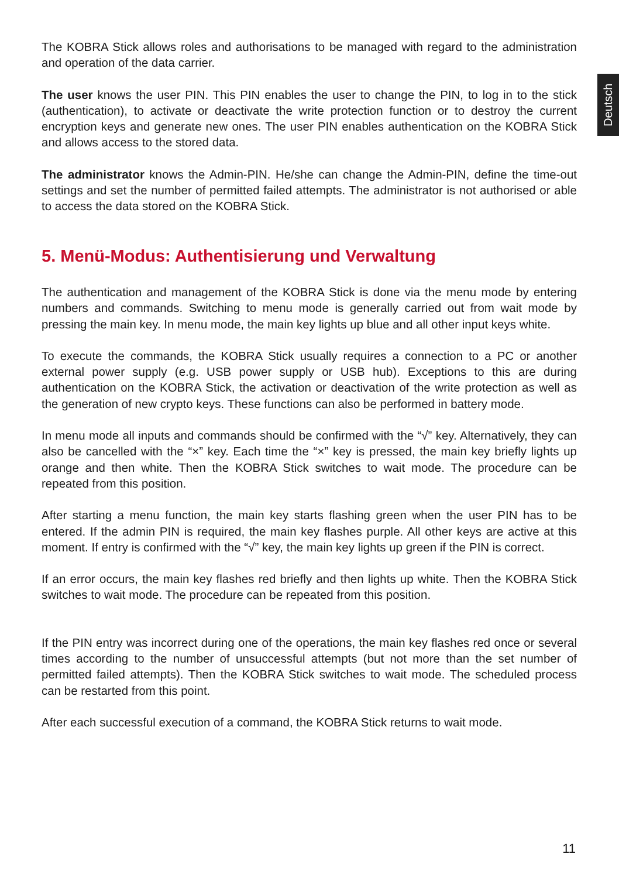Deutsch
The KOBRA Stick allows roles and authorisations to be managed with regard to the administration and operation of the data carrier.
The user knows the user PIN. This PIN enables the user to change the PIN, to log in to the stick (authentication), to activate or deactivate the write protection function or to destroy the current encryption keys and generate new ones. The user PIN enables authentication on the KOBRA Stick and allows access to the stored data.
The administrator knows the Admin-PIN. He/she can change the Admin-PIN, define the time-out settings and set the number of permitted failed attempts. The administrator is not authorised or able to access the data stored on the KOBRA Stick.
5. Menü-Modus: Authentisierung und Verwaltung
The authentication and management of the KOBRA Stick is done via the menu mode by entering numbers and commands. Switching to menu mode is generally carried out from wait mode by pressing the main key. In menu mode, the main key lights up blue and all other input keys white.
To execute the commands, the KOBRA Stick usually requires a connection to a PC or another external power supply (e.g. USB power supply or USB hub). Exceptions to this are during authentication on the KOBRA Stick, the activation or deactivation of the write protection as well as the generation of new crypto keys. These functions can also be performed in battery mode.
In menu mode all inputs and commands should be confirmed with the “√” key. Alternatively, they can also be cancelled with the “×” key. Each time the “×” key is pressed, the main key briefly lights up orange and then white. Then the KOBRA Stick switches to wait mode. The procedure can be repeated from this position.
After starting a menu function, the main key starts flashing green when the user PIN has to be entered. If the admin PIN is required, the main key flashes purple. All other keys are active at this moment. If entry is confirmed with the “√” key, the main key lights up green if the PIN is correct.
If an error occurs, the main key flashes red briefly and then lights up white. Then the KOBRA Stick switches to wait mode. The procedure can be repeated from this position.
If the PIN entry was incorrect during one of the operations, the main key flashes red once or several times according to the number of unsuccessful attempts (but not more than the set number of permitted failed attempts). Then the KOBRA Stick switches to wait mode. The scheduled process can be restarted from this point.
After each successful execution of a command, the KOBRA Stick returns to wait mode.
11